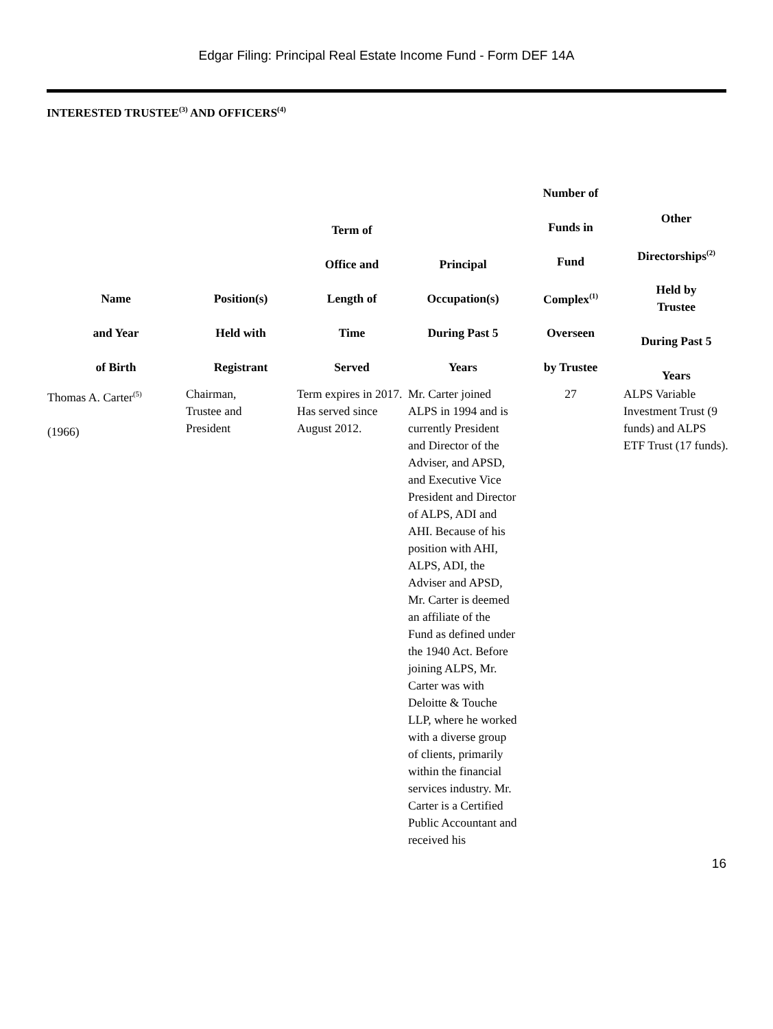Edgar Filing: Principal Real Estate Income Fund - Form DEF 14A
INTERESTED TRUSTEE<sup>(3)</sup> AND OFFICERS<sup>(4)</sup>
| Name and Year of Birth | Position(s) Held with Registrant | Term of Office and Length of Time Served | Principal Occupation(s) During Past 5 Years | Number of Funds in Fund Complex<sup>(1)</sup> Overseen by Trustee | Other Directorships<sup>(2)</sup> Held by Trustee During Past 5 Years |
| --- | --- | --- | --- | --- | --- |
| Thomas A. Carter<sup>(5)</sup> (1966) | Chairman, Trustee and President | Term expires in 2017. Has served since August 2012. | Mr. Carter joined ALPS in 1994 and is currently President and Director of the Adviser, and APSD, and Executive Vice President and Director of ALPS, ADI and AHI. Because of his position with AHI, ALPS, ADI, the Adviser and APSD, Mr. Carter is deemed an affiliate of the Fund as defined under the 1940 Act. Before joining ALPS, Mr. Carter was with Deloitte & Touche LLP, where he worked with a diverse group of clients, primarily within the financial services industry. Mr. Carter is a Certified Public Accountant and received his | 27 | ALPS Variable Investment Trust (9 funds) and ALPS ETF Trust (17 funds). |
16